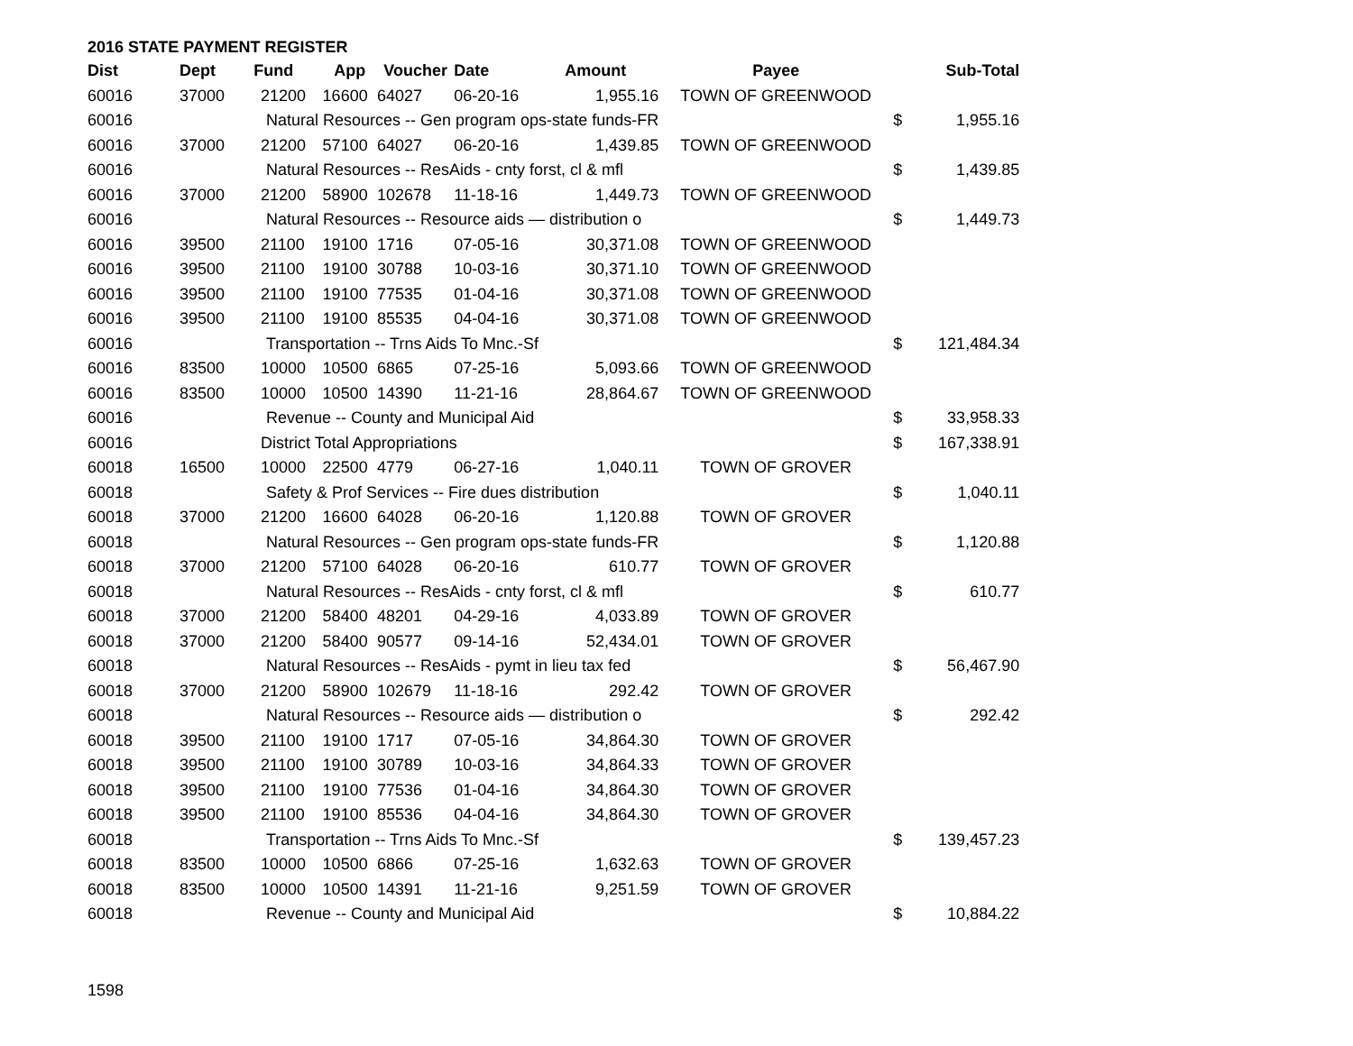2016 STATE PAYMENT REGISTER
| Dist | Dept | Fund | App | Voucher | Date | Amount | Payee | | Sub-Total |
| --- | --- | --- | --- | --- | --- | --- | --- | --- | --- |
| 60016 | 37000 | 21200 | 16600 | 64027 | 06-20-16 | 1,955.16 | TOWN OF GREENWOOD | | |
| 60016 | | Natural Resources -- Gen program ops-state funds-FR | | | | | | $ | 1,955.16 |
| 60016 | 37000 | 21200 | 57100 | 64027 | 06-20-16 | 1,439.85 | TOWN OF GREENWOOD | | |
| 60016 | | Natural Resources -- ResAids - cnty forst, cl & mfl | | | | | | $ | 1,439.85 |
| 60016 | 37000 | 21200 | 58900 | 102678 | 11-18-16 | 1,449.73 | TOWN OF GREENWOOD | | |
| 60016 | | Natural Resources -- Resource aids — distribution o | | | | | | $ | 1,449.73 |
| 60016 | 39500 | 21100 | 19100 | 1716 | 07-05-16 | 30,371.08 | TOWN OF GREENWOOD | | |
| 60016 | 39500 | 21100 | 19100 | 30788 | 10-03-16 | 30,371.10 | TOWN OF GREENWOOD | | |
| 60016 | 39500 | 21100 | 19100 | 77535 | 01-04-16 | 30,371.08 | TOWN OF GREENWOOD | | |
| 60016 | 39500 | 21100 | 19100 | 85535 | 04-04-16 | 30,371.08 | TOWN OF GREENWOOD | | |
| 60016 | | Transportation -- Trns Aids To Mnc.-Sf | | | | | | $ | 121,484.34 |
| 60016 | 83500 | 10000 | 10500 | 6865 | 07-25-16 | 5,093.66 | TOWN OF GREENWOOD | | |
| 60016 | 83500 | 10000 | 10500 | 14390 | 11-21-16 | 28,864.67 | TOWN OF GREENWOOD | | |
| 60016 | | Revenue -- County and Municipal Aid | | | | | | $ | 33,958.33 |
| 60016 | | District Total Appropriations | | | | | | $ | 167,338.91 |
| 60018 | 16500 | 10000 | 22500 | 4779 | 06-27-16 | 1,040.11 | TOWN OF GROVER | | |
| 60018 | | Safety & Prof Services -- Fire dues distribution | | | | | | $ | 1,040.11 |
| 60018 | 37000 | 21200 | 16600 | 64028 | 06-20-16 | 1,120.88 | TOWN OF GROVER | | |
| 60018 | | Natural Resources -- Gen program ops-state funds-FR | | | | | | $ | 1,120.88 |
| 60018 | 37000 | 21200 | 57100 | 64028 | 06-20-16 | 610.77 | TOWN OF GROVER | | |
| 60018 | | Natural Resources -- ResAids - cnty forst, cl & mfl | | | | | | $ | 610.77 |
| 60018 | 37000 | 21200 | 58400 | 48201 | 04-29-16 | 4,033.89 | TOWN OF GROVER | | |
| 60018 | 37000 | 21200 | 58400 | 90577 | 09-14-16 | 52,434.01 | TOWN OF GROVER | | |
| 60018 | | Natural Resources -- ResAids - pymt in lieu tax fed | | | | | | $ | 56,467.90 |
| 60018 | 37000 | 21200 | 58900 | 102679 | 11-18-16 | 292.42 | TOWN OF GROVER | | |
| 60018 | | Natural Resources -- Resource aids — distribution o | | | | | | $ | 292.42 |
| 60018 | 39500 | 21100 | 19100 | 1717 | 07-05-16 | 34,864.30 | TOWN OF GROVER | | |
| 60018 | 39500 | 21100 | 19100 | 30789 | 10-03-16 | 34,864.33 | TOWN OF GROVER | | |
| 60018 | 39500 | 21100 | 19100 | 77536 | 01-04-16 | 34,864.30 | TOWN OF GROVER | | |
| 60018 | 39500 | 21100 | 19100 | 85536 | 04-04-16 | 34,864.30 | TOWN OF GROVER | | |
| 60018 | | Transportation -- Trns Aids To Mnc.-Sf | | | | | | $ | 139,457.23 |
| 60018 | 83500 | 10000 | 10500 | 6866 | 07-25-16 | 1,632.63 | TOWN OF GROVER | | |
| 60018 | 83500 | 10000 | 10500 | 14391 | 11-21-16 | 9,251.59 | TOWN OF GROVER | | |
| 60018 | | Revenue -- County and Municipal Aid | | | | | | $ | 10,884.22 |
1598